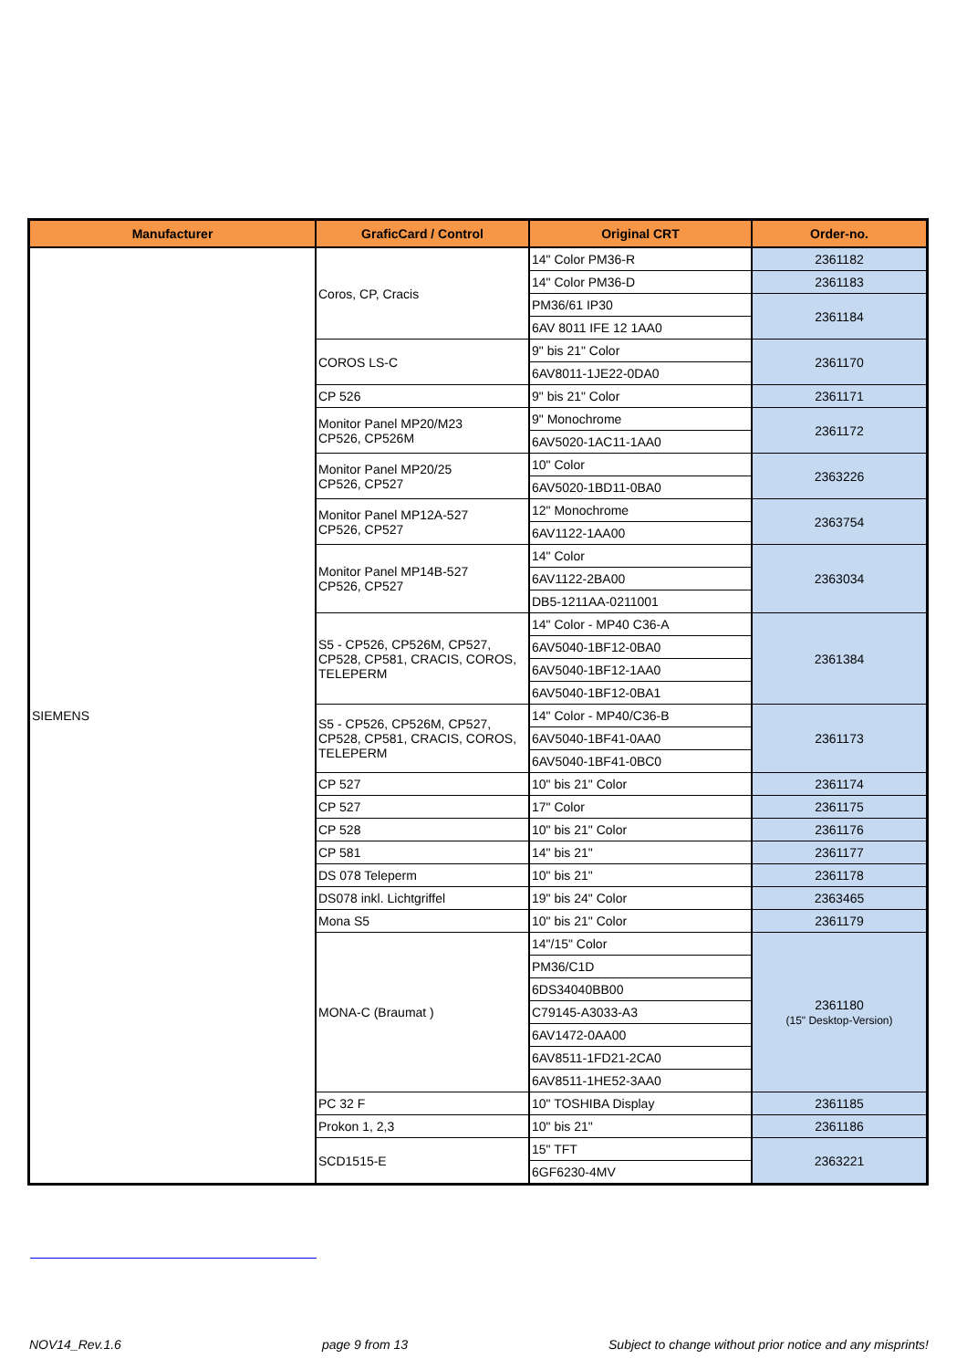| Manufacturer | GraficCard / Control | Original CRT | Order-no. |
| --- | --- | --- | --- |
| SIEMENS | Coros, CP, Cracis | 14" Color PM36-R | 2361182 |
| | | 14" Color PM36-D | 2361183 |
| | | PM36/61 IP30 | 2361184 |
| | | 6AV 8011 IFE 12 1AA0 | |
| | COROS LS-C | 9" bis 21" Color | 2361170 |
| | | 6AV8011-1JE22-0DA0 | |
| | CP 526 | 9" bis 21" Color | 2361171 |
| | Monitor Panel MP20/M23 CP526, CP526M | 9" Monochrome | 2361172 |
| | | 6AV5020-1AC11-1AA0 | |
| | Monitor Panel MP20/25 CP526, CP527 | 10" Color | 2363226 |
| | | 6AV5020-1BD11-0BA0 | |
| | Monitor Panel MP12A-527 CP526, CP527 | 12" Monochrome | 2363754 |
| | | 6AV1122-1AA00 | |
| | Monitor Panel MP14B-527 CP526, CP527 | 14" Color | 2363034 |
| | | 6AV1122-2BA00 | |
| | | DB5-1211AA-0211001 | |
| | S5 - CP526, CP526M, CP527, CP528, CP581, CRACIS, COROS, TELEPERM | 14" Color - MP40 C36-A | 2361384 |
| | | 6AV5040-1BF12-0BA0 | |
| | | 6AV5040-1BF12-1AA0 | |
| | | 6AV5040-1BF12-0BA1 | |
| | S5 - CP526, CP526M, CP527, CP528, CP581, CRACIS, COROS, TELEPERM | 14" Color - MP40/C36-B | 2361173 |
| | | 6AV5040-1BF41-0AA0 | |
| | | 6AV5040-1BF41-0BC0 | |
| | CP 527 | 10" bis 21" Color | 2361174 |
| | CP 527 | 17" Color | 2361175 |
| | CP 528 | 10" bis 21" Color | 2361176 |
| | CP 581 | 14" bis 21" | 2361177 |
| | DS 078 Teleperm | 10" bis 21" | 2361178 |
| | DS078 inkl. Lichtgriffel | 19" bis 24" Color | 2363465 |
| | Mona S5 | 10" bis 21" Color | 2361179 |
| | MONA-C (Braumat ) | 14"/15" Color | 2361180 (15" Desktop-Version) |
| | | PM36/C1D | |
| | | 6DS34040BB00 | |
| | | C79145-A3033-A3 | |
| | | 6AV1472-0AA00 | |
| | | 6AV8511-1FD21-2CA0 | |
| | | 6AV8511-1HE52-3AA0 | |
| | PC 32 F | 10" TOSHIBA Display | 2361185 |
| | Prokon 1, 2,3 | 10" bis 21" | 2361186 |
| | SCD1515-E | 15" TFT | 2363221 |
| | | 6GF6230-4MV | |
NOV14_Rev.1.6 page 9 from 13 Subject to change without prior notice and any misprints!